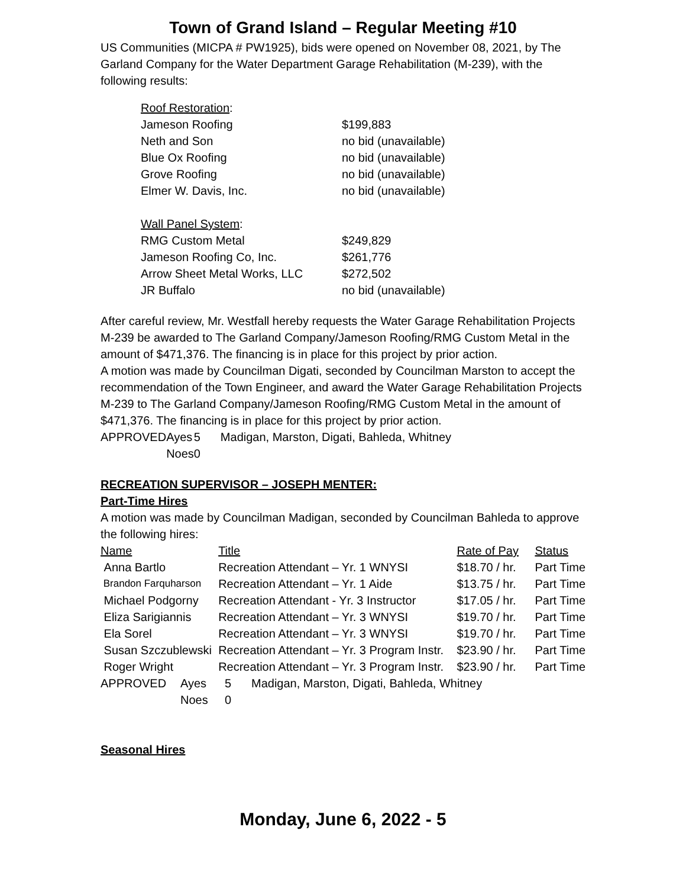Town of Grand Island – Regular Meeting #10
US Communities (MICPA # PW1925), bids were opened on November 08, 2021, by The Garland Company for the Water Department Garage Rehabilitation (M-239), with the following results:
| Roof Restoration : | |
| Jameson Roofing | $199,883 |
| Neth and Son | no bid (unavailable) |
| Blue Ox Roofing | no bid (unavailable) |
| Grove Roofing | no bid (unavailable) |
| Elmer W. Davis, Inc. | no bid (unavailable) |
| Wall Panel System : | |
| RMG Custom Metal | $249,829 |
| Jameson Roofing Co, Inc. | $261,776 |
| Arrow Sheet Metal Works, LLC | $272,502 |
| JR Buffalo | no bid (unavailable) |
After careful review, Mr. Westfall hereby requests the Water Garage Rehabilitation Projects M-239 be awarded to The Garland Company/Jameson Roofing/RMG Custom Metal in the amount of $471,376. The financing is in place for this project by prior action.
A motion was made by Councilman Digati, seconded by Councilman Marston to accept the recommendation of the Town Engineer, and award the Water Garage Rehabilitation Projects M-239 to The Garland Company/Jameson Roofing/RMG Custom Metal in the amount of $471,376. The financing is in place for this project by prior action.
| APPROVED | Ayes | 5 | Madigan, Marston, Digati, Bahleda, Whitney |
| | Noes | 0 | |
RECREATION SUPERVISOR – JOSEPH MENTER:
Part-Time Hires
A motion was made by Councilman Madigan, seconded by Councilman Bahleda to approve the following hires:
| Name | Title | Rate of Pay | Status |
| Anna Bartlo | Recreation Attendant – Yr. 1 WNYSI | $18.70 / hr. | Part Time |
| Brandon Farquharson | Recreation Attendant – Yr. 1 Aide | $13.75 / hr. | Part Time |
| Michael Podgorny | Recreation Attendant - Yr. 3 Instructor | $17.05 / hr. | Part Time |
| Eliza Sarigiannis | Recreation Attendant – Yr. 3 WNYSI | $19.70 / hr. | Part Time |
| Ela Sorel | Recreation Attendant – Yr. 3 WNYSI | $19.70 / hr. | Part Time |
| Susan Szczublewski | Recreation Attendant – Yr. 3 Program Instr. | $23.90 / hr. | Part Time |
| Roger Wright | Recreation Attendant – Yr. 3 Program Instr. | $23.90 / hr. | Part Time |
| APPROVED | Ayes | 5 | Madigan, Marston, Digati, Bahleda, Whitney |
| | Noes | 0 | |
Seasonal Hires
Monday, June 6, 2022 - 5